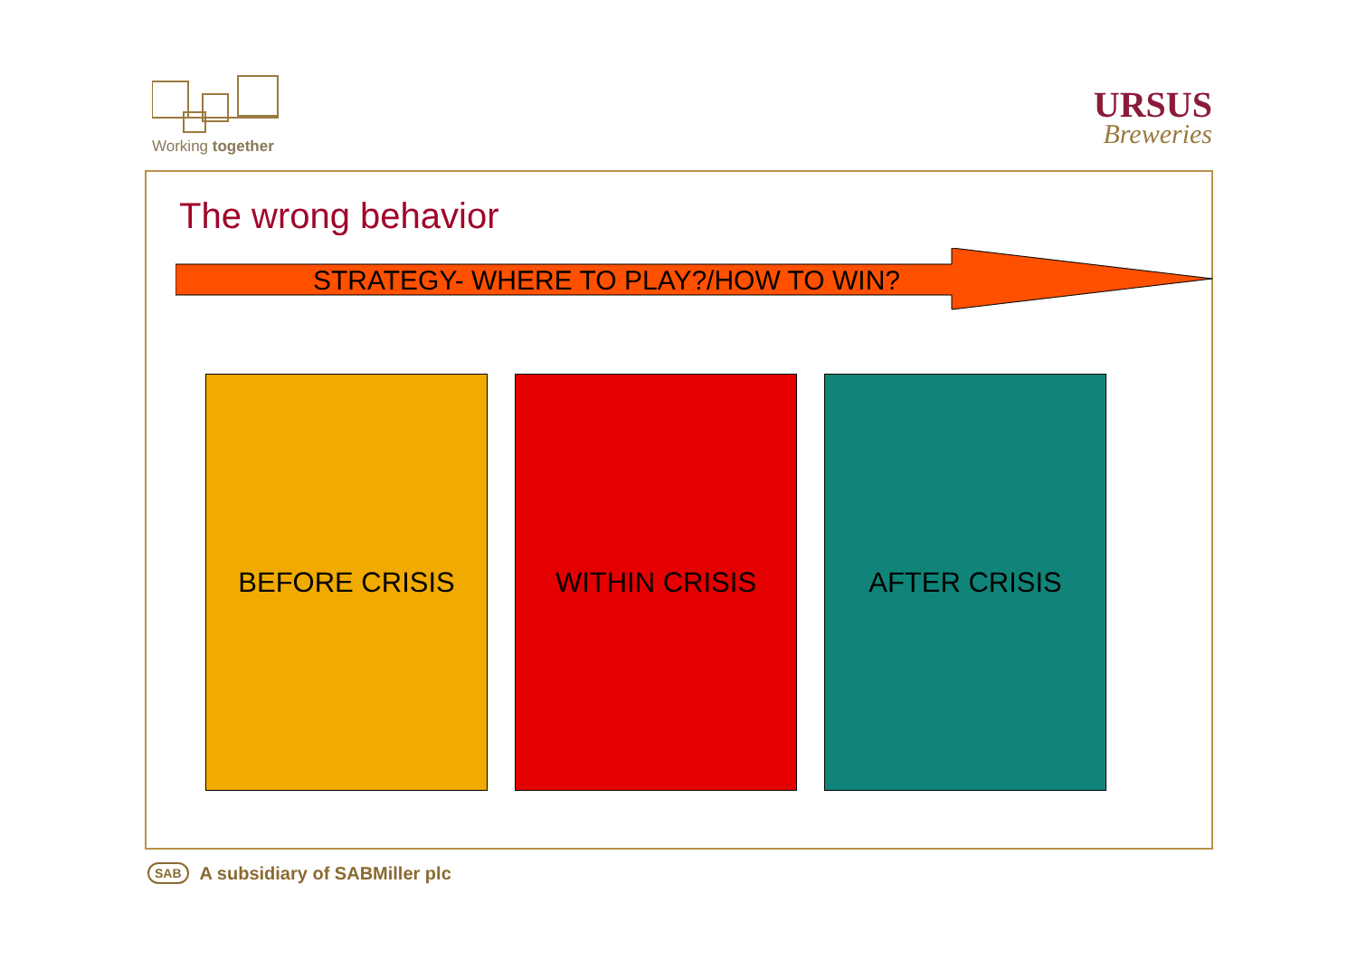Working together
URSUS
Breweries
The wrong behavior
STRATEGY- WHERE TO PLAY?/HOW TO WIN?
BEFORE CRISIS WITHIN CRISIS AFTER CRISIS
SAB A subsidiary of SABMiller plc